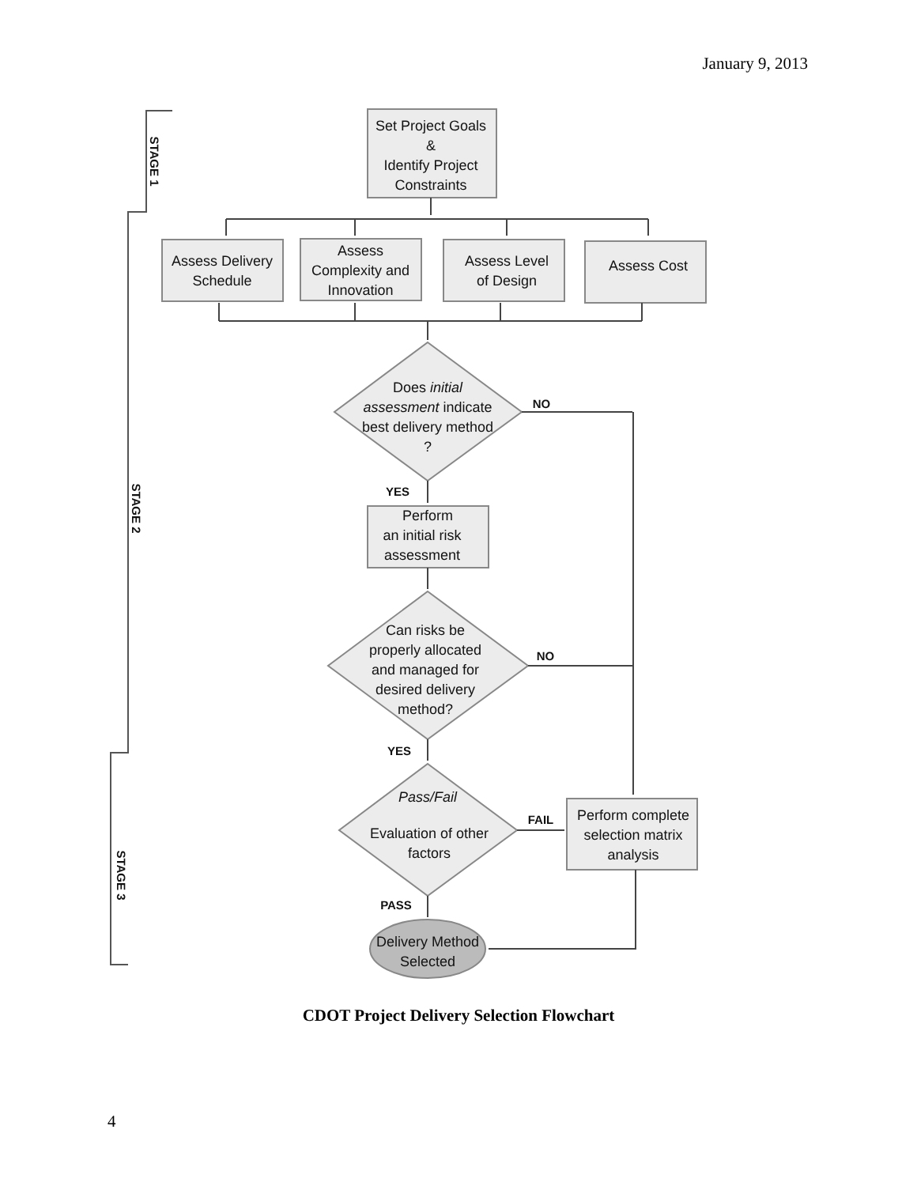January 9, 2013
Set Project Goals
&
Identify Project
Constraints
Assess Delivery
Schedule
Assess
Complexity and
Innovation
Assess Level
of Design
Assess Cost
Does initial
assessment indicate
best delivery method
?
Perform
an initial risk
assessment
Can risks be
properly allocated
and managed for
desired delivery
method?
Pass/Fail
Evaluation of other
factors
Perform complete
selection matrix
analysis
Delivery Method
Selected
NO
YES
NO
YES
FAIL
PASS
STAGE 1
STAGE 2
STAGE 3
CDOT Project Delivery Selection Flowchart
4